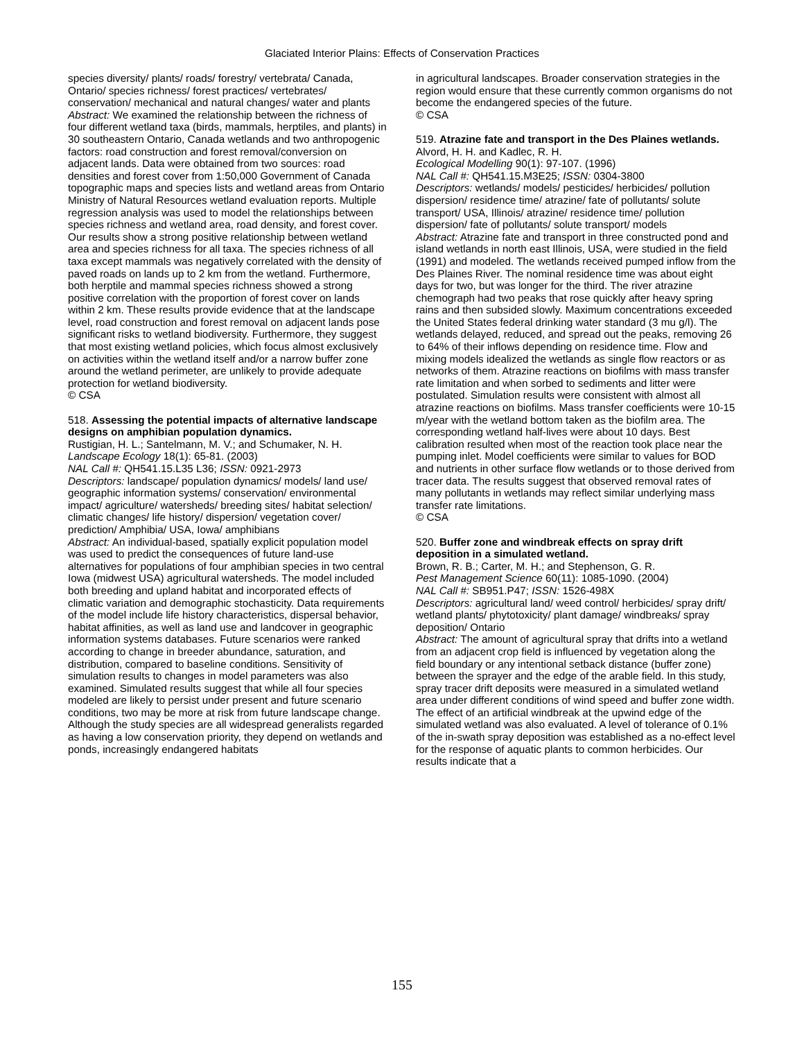Glaciated Interior Plains: Effects of Conservation Practices
species diversity/ plants/ roads/ forestry/ vertebrata/ Canada, Ontario/ species richness/ forest practices/ vertebrates/ conservation/ mechanical and natural changes/ water and plants
Abstract: We examined the relationship between the richness of four different wetland taxa (birds, mammals, herptiles, and plants) in 30 southeastern Ontario, Canada wetlands and two anthropogenic factors: road construction and forest removal/conversion on adjacent lands. Data were obtained from two sources: road densities and forest cover from 1:50,000 Government of Canada topographic maps and species lists and wetland areas from Ontario Ministry of Natural Resources wetland evaluation reports. Multiple regression analysis was used to model the relationships between species richness and wetland area, road density, and forest cover. Our results show a strong positive relationship between wetland area and species richness for all taxa. The species richness of all taxa except mammals was negatively correlated with the density of paved roads on lands up to 2 km from the wetland. Furthermore, both herptile and mammal species richness showed a strong positive correlation with the proportion of forest cover on lands within 2 km. These results provide evidence that at the landscape level, road construction and forest removal on adjacent lands pose significant risks to wetland biodiversity. Furthermore, they suggest that most existing wetland policies, which focus almost exclusively on activities within the wetland itself and/or a narrow buffer zone around the wetland perimeter, are unlikely to provide adequate protection for wetland biodiversity.
© CSA
518. Assessing the potential impacts of alternative landscape designs on amphibian population dynamics.
Rustigian, H. L.; Santelmann, M. V.; and Schumaker, N. H.
Landscape Ecology 18(1): 65-81. (2003)
NAL Call #: QH541.15.L35 L36; ISSN: 0921-2973
Descriptors: landscape/ population dynamics/ models/ land use/ geographic information systems/ conservation/ environmental impact/ agriculture/ watersheds/ breeding sites/ habitat selection/ climatic changes/ life history/ dispersion/ vegetation cover/ prediction/ Amphibia/ USA, Iowa/ amphibians
Abstract: An individual-based, spatially explicit population model was used to predict the consequences of future land-use alternatives for populations of four amphibian species in two central Iowa (midwest USA) agricultural watersheds. The model included both breeding and upland habitat and incorporated effects of climatic variation and demographic stochasticity. Data requirements of the model include life history characteristics, dispersal behavior, habitat affinities, as well as land use and landcover in geographic information systems databases. Future scenarios were ranked according to change in breeder abundance, saturation, and distribution, compared to baseline conditions. Sensitivity of simulation results to changes in model parameters was also examined. Simulated results suggest that while all four species modeled are likely to persist under present and future scenario conditions, two may be more at risk from future landscape change. Although the study species are all widespread generalists regarded as having a low conservation priority, they depend on wetlands and ponds, increasingly endangered habitats
in agricultural landscapes. Broader conservation strategies in the region would ensure that these currently common organisms do not become the endangered species of the future.
© CSA
519. Atrazine fate and transport in the Des Plaines wetlands.
Alvord, H. H. and Kadlec, R. H.
Ecological Modelling 90(1): 97-107. (1996)
NAL Call #: QH541.15.M3E25; ISSN: 0304-3800
Descriptors: wetlands/ models/ pesticides/ herbicides/ pollution dispersion/ residence time/ atrazine/ fate of pollutants/ solute transport/ USA, Illinois/ atrazine/ residence time/ pollution dispersion/ fate of pollutants/ solute transport/ models
Abstract: Atrazine fate and transport in three constructed pond and island wetlands in north east Illinois, USA, were studied in the field (1991) and modeled. The wetlands received pumped inflow from the Des Plaines River. The nominal residence time was about eight days for two, but was longer for the third. The river atrazine chemograph had two peaks that rose quickly after heavy spring rains and then subsided slowly. Maximum concentrations exceeded the United States federal drinking water standard (3 mu g/l). The wetlands delayed, reduced, and spread out the peaks, removing 26 to 64% of their inflows depending on residence time. Flow and mixing models idealized the wetlands as single flow reactors or as networks of them. Atrazine reactions on biofilms with mass transfer rate limitation and when sorbed to sediments and litter were postulated. Simulation results were consistent with almost all atrazine reactions on biofilms. Mass transfer coefficients were 10-15 m/year with the wetland bottom taken as the biofilm area. The corresponding wetland half-lives were about 10 days. Best calibration resulted when most of the reaction took place near the pumping inlet. Model coefficients were similar to values for BOD and nutrients in other surface flow wetlands or to those derived from tracer data. The results suggest that observed removal rates of many pollutants in wetlands may reflect similar underlying mass transfer rate limitations.
© CSA
520. Buffer zone and windbreak effects on spray drift deposition in a simulated wetland.
Brown, R. B.; Carter, M. H.; and Stephenson, G. R.
Pest Management Science 60(11): 1085-1090. (2004)
NAL Call #: SB951.P47; ISSN: 1526-498X
Descriptors: agricultural land/ weed control/ herbicides/ spray drift/ wetland plants/ phytotoxicity/ plant damage/ windbreaks/ spray deposition/ Ontario
Abstract: The amount of agricultural spray that drifts into a wetland from an adjacent crop field is influenced by vegetation along the field boundary or any intentional setback distance (buffer zone) between the sprayer and the edge of the arable field. In this study, spray tracer drift deposits were measured in a simulated wetland area under different conditions of wind speed and buffer zone width. The effect of an artificial windbreak at the upwind edge of the simulated wetland was also evaluated. A level of tolerance of 0.1% of the in-swath spray deposition was established as a no-effect level for the response of aquatic plants to common herbicides. Our results indicate that a
155